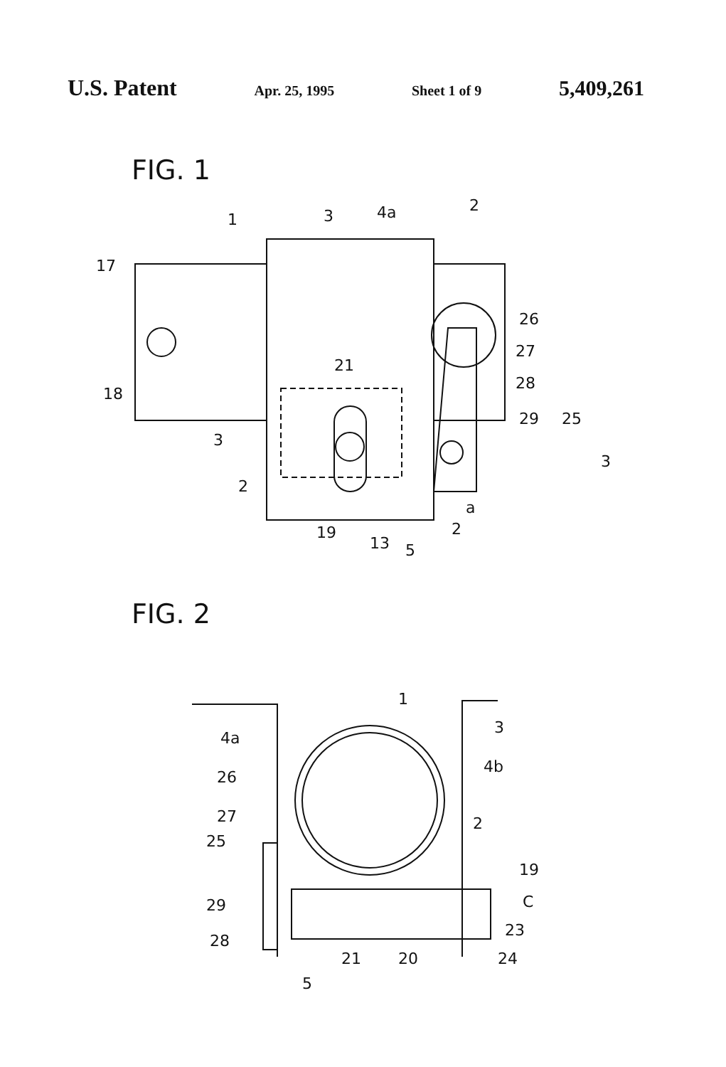U.S. Patent Apr. 25, 1995 Sheet 1 of 9 5,409,261
FIG. 1
1
17
18
3
4a
2
26
27
28
21
29
25
3
3
2
a
19
13
5
2
FIG. 2
1
3
4a
4b
26
27
2
25
19
C
29
23
28
21
20
24
5